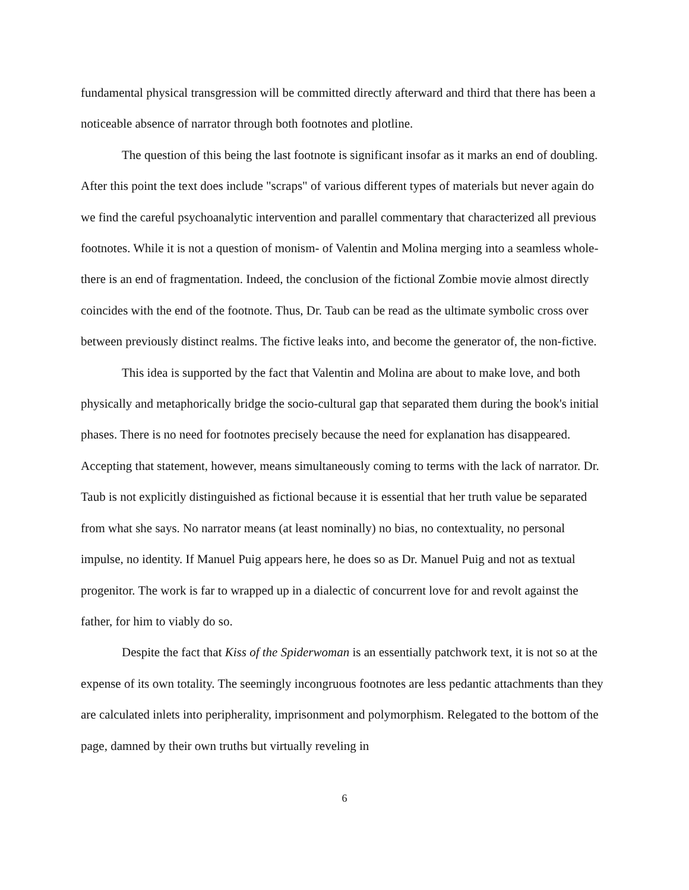fundamental physical transgression will be committed directly afterward and third that there has been a noticeable absence of narrator through both footnotes and plotline.
The question of this being the last footnote is significant insofar as it marks an end of doubling. After this point the text does include "scraps" of various different types of materials but never again do we find the careful psychoanalytic intervention and parallel commentary that characterized all previous footnotes. While it is not a question of monism- of Valentin and Molina merging into a seamless whole- there is an end of fragmentation. Indeed, the conclusion of the fictional Zombie movie almost directly coincides with the end of the footnote. Thus, Dr. Taub can be read as the ultimate symbolic cross over between previously distinct realms. The fictive leaks into, and become the generator of, the non-fictive.
This idea is supported by the fact that Valentin and Molina are about to make love, and both physically and metaphorically bridge the socio-cultural gap that separated them during the book's initial phases. There is no need for footnotes precisely because the need for explanation has disappeared. Accepting that statement, however, means simultaneously coming to terms with the lack of narrator. Dr. Taub is not explicitly distinguished as fictional because it is essential that her truth value be separated from what she says. No narrator means (at least nominally) no bias, no contextuality, no personal impulse, no identity. If Manuel Puig appears here, he does so as Dr. Manuel Puig and not as textual progenitor. The work is far to wrapped up in a dialectic of concurrent love for and revolt against the father, for him to viably do so.
Despite the fact that Kiss of the Spiderwoman is an essentially patchwork text, it is not so at the expense of its own totality. The seemingly incongruous footnotes are less pedantic attachments than they are calculated inlets into peripherality, imprisonment and polymorphism. Relegated to the bottom of the page, damned by their own truths but virtually reveling in
6